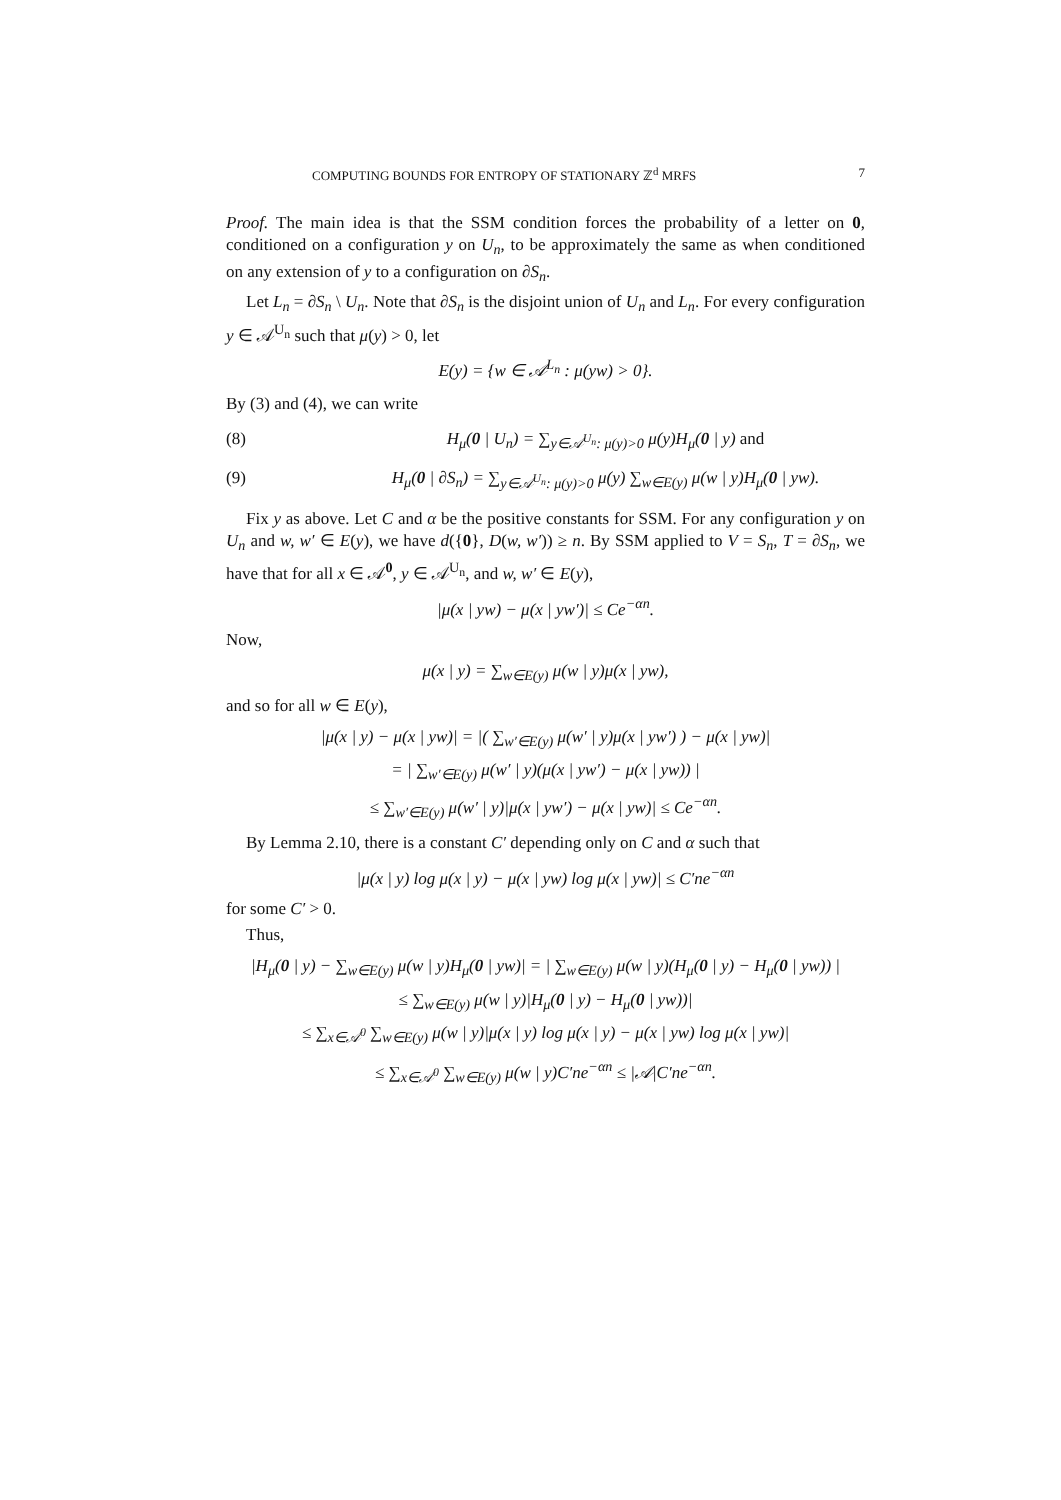COMPUTING BOUNDS FOR ENTROPY OF STATIONARY ℤ<sup>d</sup> MRFS 7
Proof. The main idea is that the SSM condition forces the probability of a letter on 0, conditioned on a configuration y on U<sub>n</sub>, to be approximately the same as when conditioned on any extension of y to a configuration on ∂S<sub>n</sub>.
Let L<sub>n</sub> = ∂S<sub>n</sub> \ U<sub>n</sub>. Note that ∂S<sub>n</sub> is the disjoint union of U<sub>n</sub> and L<sub>n</sub>. For every configuration y ∈ 𝒜<sup>U<sub>n</sub></sup> such that μ(y) > 0, let
E(y) = {w ∈ 𝒜<sup>L<sub>n</sub></sup> : μ(yw) > 0}.
By (3) and (4), we can write
(8) H<sub>μ</sub>(0 | U<sub>n</sub>) = ∑<sub>y∈𝒜<sup>U<sub>n</sub></sup>: μ(y)>0</sub> μ(y)H<sub>μ</sub>(0 | y) and
(9) H<sub>μ</sub>(0 | ∂S<sub>n</sub>) = ∑<sub>y∈𝒜<sup>U<sub>n</sub></sup>: μ(y)>0</sub> μ(y) ∑<sub>w∈E(y)</sub> μ(w | y)H<sub>μ</sub>(0 | yw).
Fix y as above. Let C and α be the positive constants for SSM. For any configuration y on U<sub>n</sub> and w, w′ ∈ E(y), we have d({0}, D(w, w′)) ≥ n. By SSM applied to V = S<sub>n</sub>, T = ∂S<sub>n</sub>, we have that for all x ∈ 𝒜<sup>0</sup>, y ∈ 𝒜<sup>U<sub>n</sub></sup>, and w, w′ ∈ E(y),
|μ(x | yw) − μ(x | yw′)| ≤ Ce<sup>−αn</sup>.
Now,
μ(x | y) = ∑<sub>w∈E(y)</sub> μ(w | y)μ(x | yw),
and so for all w ∈ E(y),
|μ(x | y) − μ(x | yw)| = |( ∑<sub>w′∈E(y)</sub> μ(w′ | y)μ(x | yw′) ) − μ(x | yw)|
= | ∑<sub>w′∈E(y)</sub> μ(w′ | y)(μ(x | yw′) − μ(x | yw)) |
≤ ∑<sub>w′∈E(y)</sub> μ(w′ | y)|μ(x | yw′) − μ(x | yw)| ≤ Ce<sup>−αn</sup>.
By Lemma 2.10, there is a constant C′ depending only on C and α such that
|μ(x | y) log μ(x | y) − μ(x | yw) log μ(x | yw)| ≤ C′ne<sup>−αn</sup>
for some C′ > 0.
Thus,
|H<sub>μ</sub>(0 | y) − ∑<sub>w∈E(y)</sub> μ(w | y)H<sub>μ</sub>(0 | yw)| = | ∑<sub>w∈E(y)</sub> μ(w | y)(H<sub>μ</sub>(0 | y) − H<sub>μ</sub>(0 | yw)) |
≤ ∑<sub>w∈E(y)</sub> μ(w | y)|H<sub>μ</sub>(0 | y) − H<sub>μ</sub>(0 | yw))|
≤ ∑<sub>x∈𝒜<sup>0</sup></sub> ∑<sub>w∈E(y)</sub> μ(w | y)|μ(x | y) log μ(x | y) − μ(x | yw) log μ(x | yw)|
≤ ∑<sub>x∈𝒜<sup>0</sup></sub> ∑<sub>w∈E(y)</sub> μ(w | y)C′ne<sup>−αn</sup> ≤ |𝒜|C′ne<sup>−αn</sup>.